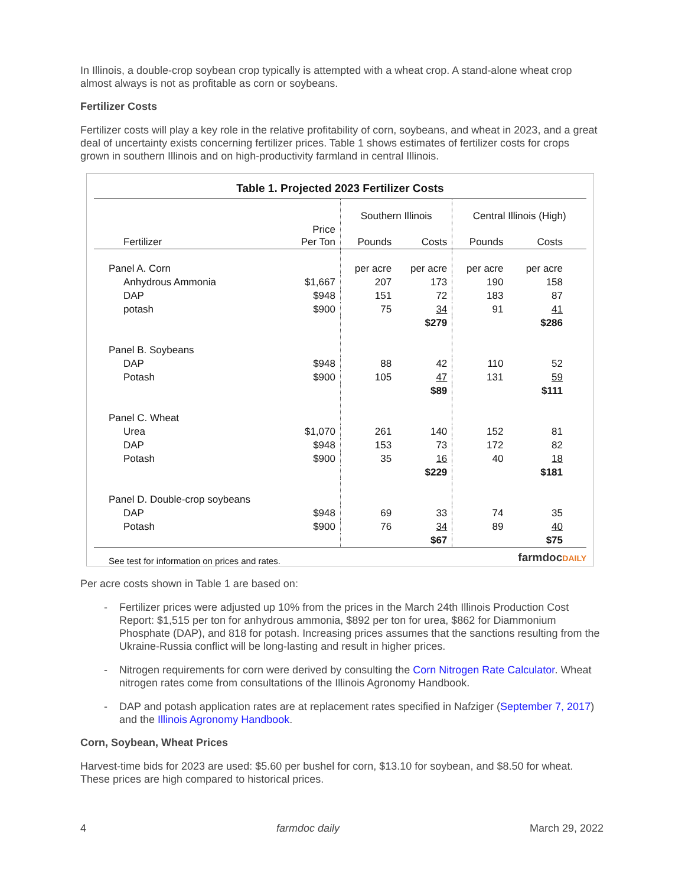In Illinois, a double-crop soybean crop typically is attempted with a wheat crop. A stand-alone wheat crop almost always is not as profitable as corn or soybeans.
Fertilizer Costs
Fertilizer costs will play a key role in the relative profitability of corn, soybeans, and wheat in 2023, and a great deal of uncertainty exists concerning fertilizer prices. Table 1 shows estimates of fertilizer costs for crops grown in southern Illinois and on high-productivity farmland in central Illinois.
Table 1. Projected 2023 Fertilizer Costs
| | | Southern Illinois | | Central Illinois (High) | |
| Fertilizer | Price Per Ton | Pounds | Costs | Pounds | Costs |
| Panel A. Corn | | per acre | per acre | per acre | per acre |
| Anhydrous Ammonia | $1,667 | 207 | 173 | 190 | 158 |
| DAP | $948 | 151 | 72 | 183 | 87 |
| potash | $900 | 75 | 34 | 91 | 41 |
| | | | $279 | | $286 |
| Panel B. Soybeans | | | | | |
| DAP | $948 | 88 | 42 | 110 | 52 |
| Potash | $900 | 105 | 47 | 131 | 59 |
| | | | $89 | | $111 |
| Panel C. Wheat | | | | | |
| Urea | $1,070 | 261 | 140 | 152 | 81 |
| DAP | $948 | 153 | 73 | 172 | 82 |
| Potash | $900 | 35 | 16 | 40 | 18 |
| | | | $229 | | $181 |
| Panel D. Double-crop soybeans | | | | | |
| DAP | $948 | 69 | 33 | 74 | 35 |
| Potash | $900 | 76 | 34 | 89 | 40 |
| | | | $67 | | $75 |
See test for information on prices and rates. farmdocDAILY
Per acre costs shown in Table 1 are based on:
- Fertilizer prices were adjusted up 10% from the prices in the March 24th Illinois Production Cost Report: $1,515 per ton for anhydrous ammonia, $892 per ton for urea, $862 for Diammonium Phosphate (DAP), and 818 for potash. Increasing prices assumes that the sanctions resulting from the Ukraine-Russia conflict will be long-lasting and result in higher prices.
- Nitrogen requirements for corn were derived by consulting the Corn Nitrogen Rate Calculator. Wheat nitrogen rates come from consultations of the Illinois Agronomy Handbook.
- DAP and potash application rates are at replacement rates specified in Nafziger (September 7, 2017) and the Illinois Agronomy Handbook.
Corn, Soybean, Wheat Prices
Harvest-time bids for 2023 are used: $5.60 per bushel for corn, $13.10 for soybean, and $8.50 for wheat. These prices are high compared to historical prices.
4 farmdoc daily March 29, 2022